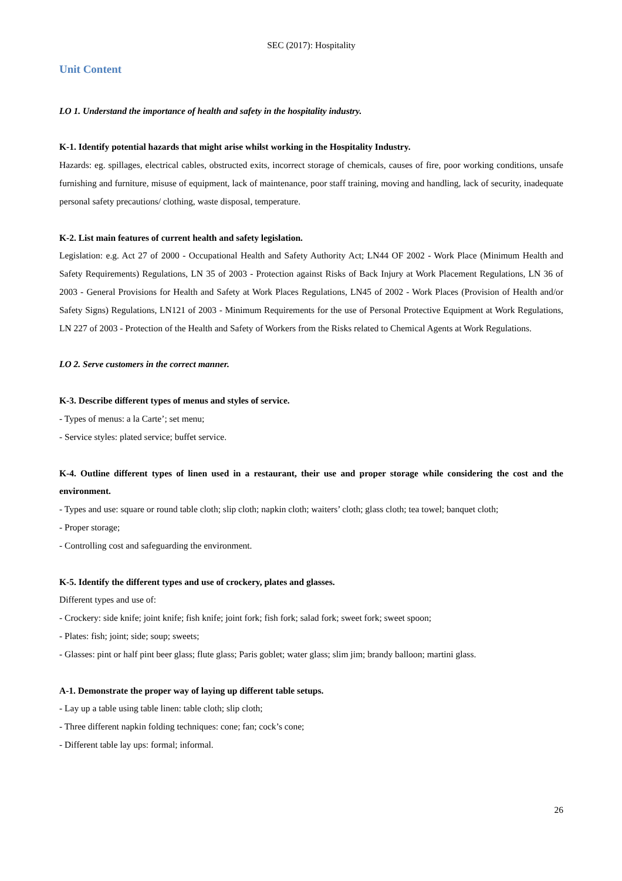SEC (2017): Hospitality
Unit Content
LO 1. Understand the importance of health and safety in the hospitality industry.
K-1. Identify potential hazards that might arise whilst working in the Hospitality Industry.
Hazards: eg. spillages, electrical cables, obstructed exits, incorrect storage of chemicals, causes of fire, poor working conditions, unsafe furnishing and furniture, misuse of equipment, lack of maintenance, poor staff training, moving and handling, lack of security, inadequate personal safety precautions/ clothing, waste disposal, temperature.
K-2. List main features of current health and safety legislation.
Legislation: e.g. Act 27 of 2000 - Occupational Health and Safety Authority Act; LN44 OF 2002 - Work Place (Minimum Health and Safety Requirements) Regulations, LN 35 of 2003 - Protection against Risks of Back Injury at Work Placement Regulations, LN 36 of 2003 - General Provisions for Health and Safety at Work Places Regulations, LN45 of 2002 - Work Places (Provision of Health and/or Safety Signs) Regulations, LN121 of 2003 - Minimum Requirements for the use of Personal Protective Equipment at Work Regulations, LN 227 of 2003 - Protection of the Health and Safety of Workers from the Risks related to Chemical Agents at Work Regulations.
LO 2. Serve customers in the correct manner.
K-3. Describe different types of menus and styles of service.
- Types of menus: a la Carte’; set menu;
- Service styles: plated service; buffet service.
K-4. Outline different types of linen used in a restaurant, their use and proper storage while considering the cost and the environment.
- Types and use: square or round table cloth; slip cloth; napkin cloth; waiters’ cloth; glass cloth; tea towel; banquet cloth;
- Proper storage;
- Controlling cost and safeguarding the environment.
K-5. Identify the different types and use of crockery, plates and glasses.
Different types and use of:
- Crockery: side knife; joint knife; fish knife; joint fork; fish fork; salad fork; sweet fork; sweet spoon;
- Plates: fish; joint; side; soup; sweets;
- Glasses: pint or half pint beer glass; flute glass; Paris goblet; water glass; slim jim; brandy balloon; martini glass.
A-1. Demonstrate the proper way of laying up different table setups.
- Lay up a table using table linen: table cloth; slip cloth;
- Three different napkin folding techniques: cone; fan; cock’s cone;
- Different table lay ups: formal; informal.
26